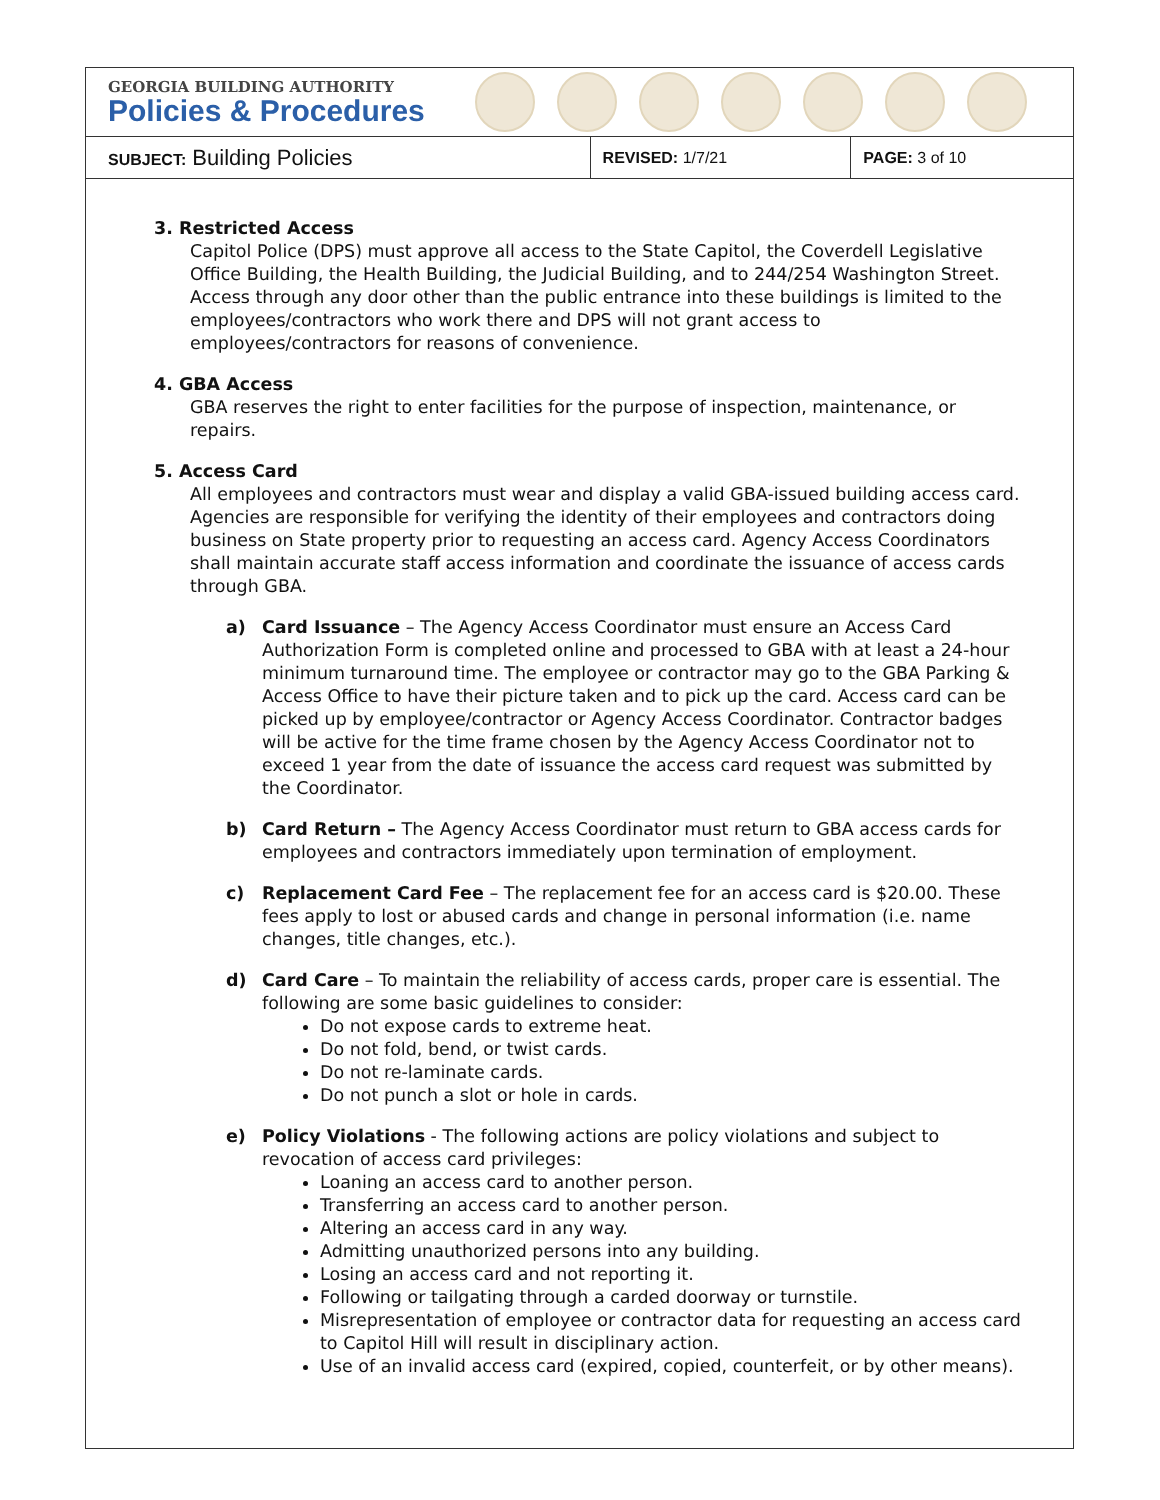GEORGIA BUILDING AUTHORITY
Policies & Procedures
| SUBJECT: Building Policies | REVISED: 1/7/21 | PAGE: 3 of 10 |
3. Restricted Access
Capitol Police (DPS) must approve all access to the State Capitol, the Coverdell Legislative Office Building, the Health Building, the Judicial Building, and to 244/254 Washington Street. Access through any door other than the public entrance into these buildings is limited to the employees/contractors who work there and DPS will not grant access to employees/contractors for reasons of convenience.
4. GBA Access
GBA reserves the right to enter facilities for the purpose of inspection, maintenance, or repairs.
5. Access Card
All employees and contractors must wear and display a valid GBA-issued building access card. Agencies are responsible for verifying the identity of their employees and contractors doing business on State property prior to requesting an access card. Agency Access Coordinators shall maintain accurate staff access information and coordinate the issuance of access cards through GBA.
a) Card Issuance – The Agency Access Coordinator must ensure an Access Card Authorization Form is completed online and processed to GBA with at least a 24-hour minimum turnaround time. The employee or contractor may go to the GBA Parking & Access Office to have their picture taken and to pick up the card. Access card can be picked up by employee/contractor or Agency Access Coordinator. Contractor badges will be active for the time frame chosen by the Agency Access Coordinator not to exceed 1 year from the date of issuance the access card request was submitted by the Coordinator.
b) Card Return – The Agency Access Coordinator must return to GBA access cards for employees and contractors immediately upon termination of employment.
c) Replacement Card Fee – The replacement fee for an access card is $20.00. These fees apply to lost or abused cards and change in personal information (i.e. name changes, title changes, etc.).
d) Card Care – To maintain the reliability of access cards, proper care is essential. The following are some basic guidelines to consider:
Do not expose cards to extreme heat.
Do not fold, bend, or twist cards.
Do not re-laminate cards.
Do not punch a slot or hole in cards.
e) Policy Violations - The following actions are policy violations and subject to revocation of access card privileges:
Loaning an access card to another person.
Transferring an access card to another person.
Altering an access card in any way.
Admitting unauthorized persons into any building.
Losing an access card and not reporting it.
Following or tailgating through a carded doorway or turnstile.
Misrepresentation of employee or contractor data for requesting an access card to Capitol Hill will result in disciplinary action.
Use of an invalid access card (expired, copied, counterfeit, or by other means).